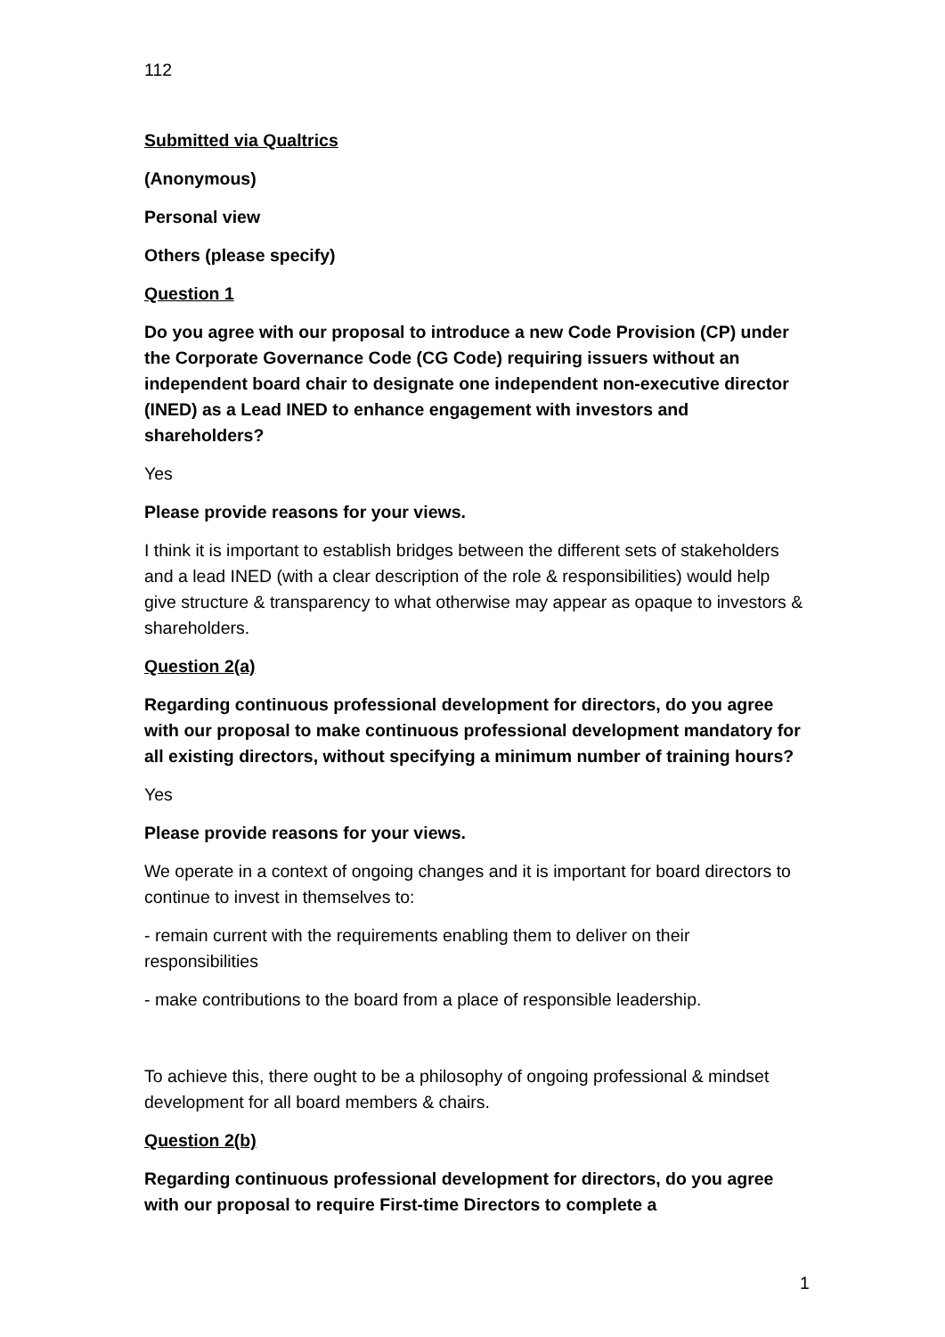112
Submitted via Qualtrics
(Anonymous)
Personal view
Others (please specify)
Question 1
Do you agree with our proposal to introduce a new Code Provision (CP) under the Corporate Governance Code (CG Code) requiring issuers without an independent board chair to designate one independent non-executive director (INED) as a Lead INED to enhance engagement with investors and shareholders?
Yes
Please provide reasons for your views.
I think it is important to establish bridges between the different sets of stakeholders and a lead INED (with a clear description of the role & responsibilities) would help give structure & transparency to what otherwise may appear as opaque to investors & shareholders.
Question 2(a)
Regarding continuous professional development for directors, do you agree with our proposal to make continuous professional development mandatory for all existing directors, without specifying a minimum number of training hours?
Yes
Please provide reasons for your views.
We operate in a context of ongoing changes and it is important for board directors to continue to invest in themselves to:
- remain current with the requirements enabling them to deliver on their responsibilities
- make contributions to the board from a place of responsible leadership.
To achieve this, there ought to be a philosophy of ongoing professional & mindset development for all board members & chairs.
Question 2(b)
Regarding continuous professional development for directors, do you agree with our proposal to require First-time Directors to complete a
1